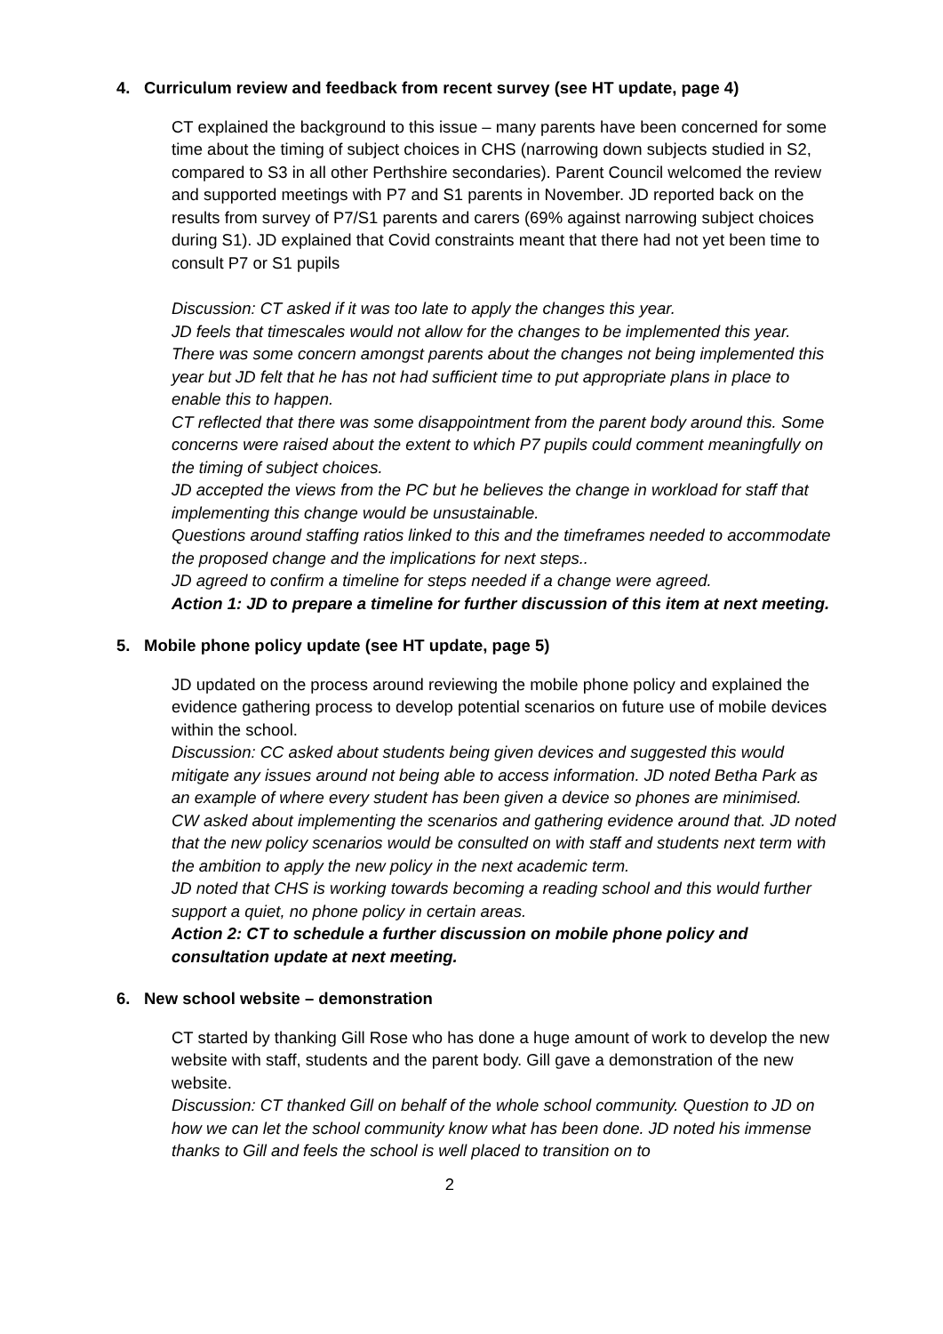4. Curriculum review and feedback from recent survey (see HT update, page 4)
CT explained the background to this issue – many parents have been concerned for some time about the timing of subject choices in CHS (narrowing down subjects studied in S2, compared to S3 in all other Perthshire secondaries). Parent Council welcomed the review and supported meetings with P7 and S1 parents in November. JD reported back on the results from survey of P7/S1 parents and carers (69% against narrowing subject choices during S1). JD explained that Covid constraints meant that there had not yet been time to consult P7 or S1 pupils
Discussion: CT asked if it was too late to apply the changes this year.
JD feels that timescales would not allow for the changes to be implemented this year. There was some concern amongst parents about the changes not being implemented this year but JD felt that he has not had sufficient time to put appropriate plans in place to enable this to happen.
CT reflected that there was some disappointment from the parent body around this. Some concerns were raised about the extent to which P7 pupils could comment meaningfully on the timing of subject choices.
JD accepted the views from the PC but he believes the change in workload for staff that implementing this change would be unsustainable.
Questions around staffing ratios linked to this and the timeframes needed to accommodate the proposed change and the implications for next steps..
JD agreed to confirm a timeline for steps needed if a change were agreed.
Action 1: JD to prepare a timeline for further discussion of this item at next meeting.
5. Mobile phone policy update (see HT update, page 5)
JD updated on the process around reviewing the mobile phone policy and explained the evidence gathering process to develop potential scenarios on future use of mobile devices within the school.
Discussion: CC asked about students being given devices and suggested this would mitigate any issues around not being able to access information. JD noted Betha Park as an example of where every student has been given a device so phones are minimised.
CW asked about implementing the scenarios and gathering evidence around that. JD noted that the new policy scenarios would be consulted on with staff and students next term with the ambition to apply the new policy in the next academic term.
JD noted that CHS is working towards becoming a reading school and this would further support a quiet, no phone policy in certain areas.
Action 2: CT to schedule a further discussion on mobile phone policy and consultation update at next meeting.
6. New school website – demonstration
CT started by thanking Gill Rose who has done a huge amount of work to develop the new website with staff, students and the parent body. Gill gave a demonstration of the new website.
Discussion: CT thanked Gill on behalf of the whole school community. Question to JD on how we can let the school community know what has been done. JD noted his immense thanks to Gill and feels the school is well placed to transition on to
2